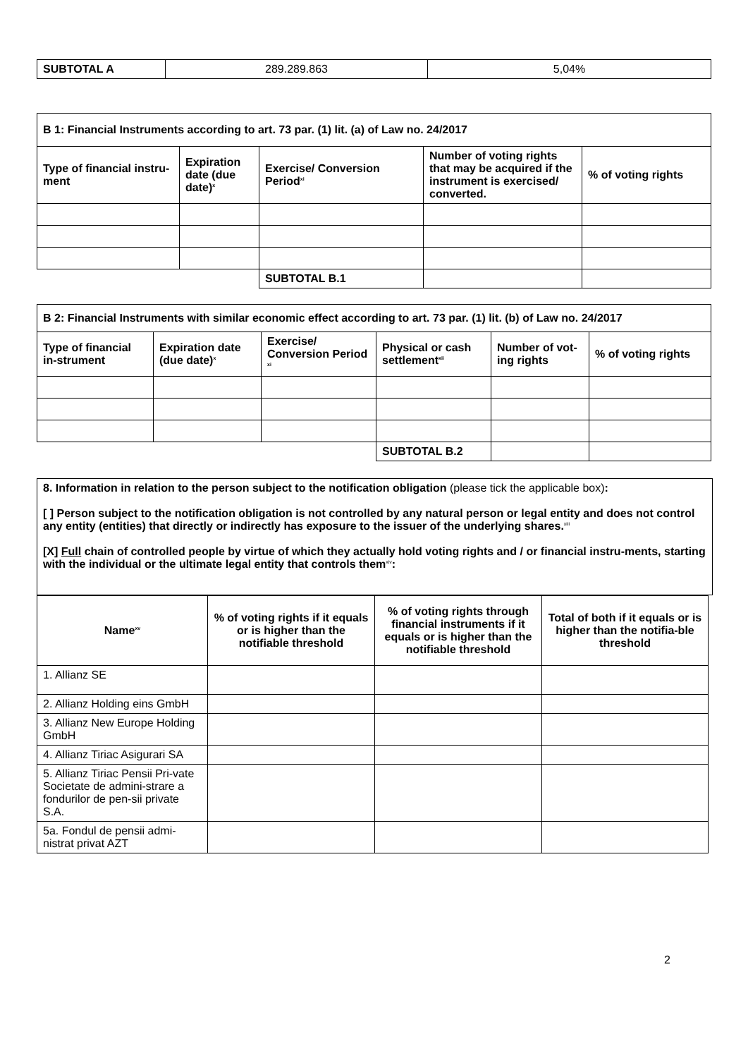| SUBTOTAL A | 289.289.863 | 5,04% |
| B 1: Financial Instruments according to art. 73 par. (1) lit. (a) of Law no. 24/2017 | | | | |
| --- | --- | --- | --- | --- |
| Type of financial instru-ment | Expiration date (due date)<sup>x</sup> | Exercise/ Conversion Period<sup>xi</sup> | Number of voting rights that may be acquired if the instrument is exercised/ converted. | % of voting rights |
| | | SUBTOTAL B.1 | | |
| B 2: Financial Instruments with similar economic effect according to art. 73 par. (1) lit. (b) of Law no. 24/2017 | | | | | |
| --- | --- | --- | --- | --- | --- |
| Type of financial in-strument | Expiration date (due date)<sup>x</sup> | Exercise/ Conversion Period <sup>xi</sup> | Physical or cash settlement<sup>xii</sup> | Number of vot-ing rights | % of voting rights |
| | | | SUBTOTAL B.2 | | |
8. Information in relation to the person subject to the notification obligation (please tick the applicable box):
[ ] Person subject to the notification obligation is not controlled by any natural person or legal entity and does not control any entity (entities) that directly or indirectly has exposure to the issuer of the underlying shares.<sup>xiii</sup>
[X] Full chain of controlled people by virtue of which they actually hold voting rights and / or financial instru-ments, starting with the individual or the ultimate legal entity that controls them<sup>xiv</sup>:
| Name<sup>xv</sup> | % of voting rights if it equals or is higher than the notifiable threshold | % of voting rights through financial instruments if it equals or is higher than the notifiable threshold | Total of both if it equals or is higher than the notifia-ble threshold |
| --- | --- | --- | --- |
| 1. Allianz SE | | | |
| 2. Allianz Holding eins GmbH | | | |
| 3. Allianz New Europe Holding GmbH | | | |
| 4. Allianz Tiriac Asigurari SA | | | |
| 5. Allianz Tiriac Pensii Pri-vate Societate de admini-strare a fondurilor de pen-sii private S.A. | | | |
| 5a. Fondul de pensii admi-nistrat privat AZT | | | |
2